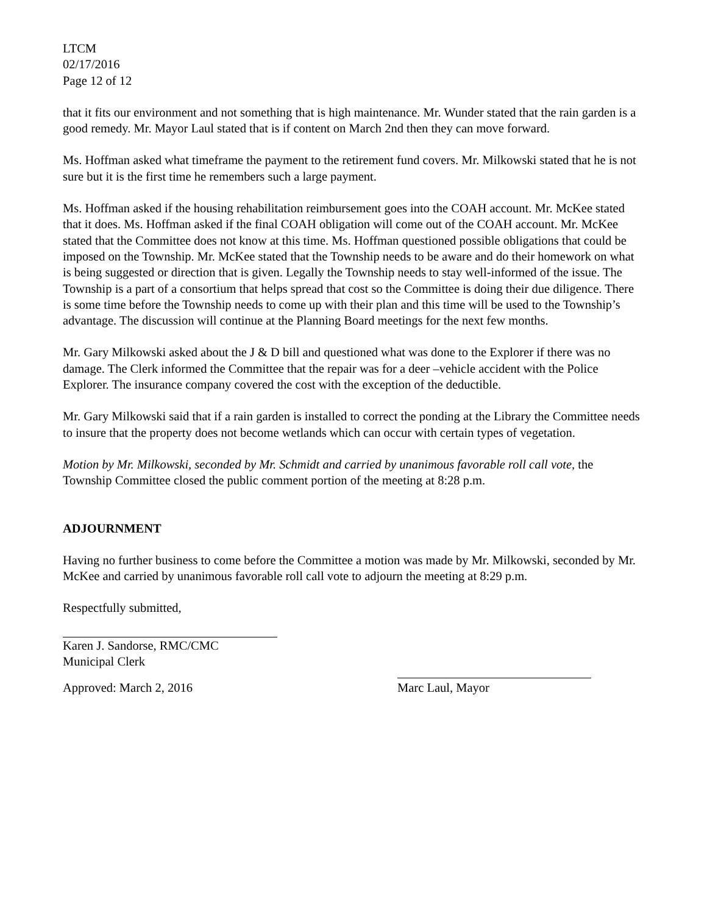LTCM
02/17/2016
Page 12 of 12
that it fits our environment and not something that is high maintenance. Mr. Wunder stated that the rain garden is a good remedy. Mr. Mayor Laul stated that is if content on March 2nd then they can move forward.
Ms. Hoffman asked what timeframe the payment to the retirement fund covers. Mr. Milkowski stated that he is not sure but it is the first time he remembers such a large payment.
Ms. Hoffman asked if the housing rehabilitation reimbursement goes into the COAH account. Mr. McKee stated that it does. Ms. Hoffman asked if the final COAH obligation will come out of the COAH account. Mr. McKee stated that the Committee does not know at this time. Ms. Hoffman questioned possible obligations that could be imposed on the Township. Mr. McKee stated that the Township needs to be aware and do their homework on what is being suggested or direction that is given. Legally the Township needs to stay well-informed of the issue. The Township is a part of a consortium that helps spread that cost so the Committee is doing their due diligence. There is some time before the Township needs to come up with their plan and this time will be used to the Township’s advantage. The discussion will continue at the Planning Board meetings for the next few months.
Mr. Gary Milkowski asked about the J & D bill and questioned what was done to the Explorer if there was no damage. The Clerk informed the Committee that the repair was for a deer –vehicle accident with the Police Explorer. The insurance company covered the cost with the exception of the deductible.
Mr. Gary Milkowski said that if a rain garden is installed to correct the ponding at the Library the Committee needs to insure that the property does not become wetlands which can occur with certain types of vegetation.
Motion by Mr. Milkowski, seconded by Mr. Schmidt and carried by unanimous favorable roll call vote, the Township Committee closed the public comment portion of the meeting at 8:28 p.m.
ADJOURNMENT
Having no further business to come before the Committee a motion was made by Mr. Milkowski, seconded by Mr. McKee and carried by unanimous favorable roll call vote to adjourn the meeting at 8:29 p.m.
Respectfully submitted,
Karen J. Sandorse, RMC/CMC
Municipal Clerk
Approved: March 2, 2016 Marc Laul, Mayor